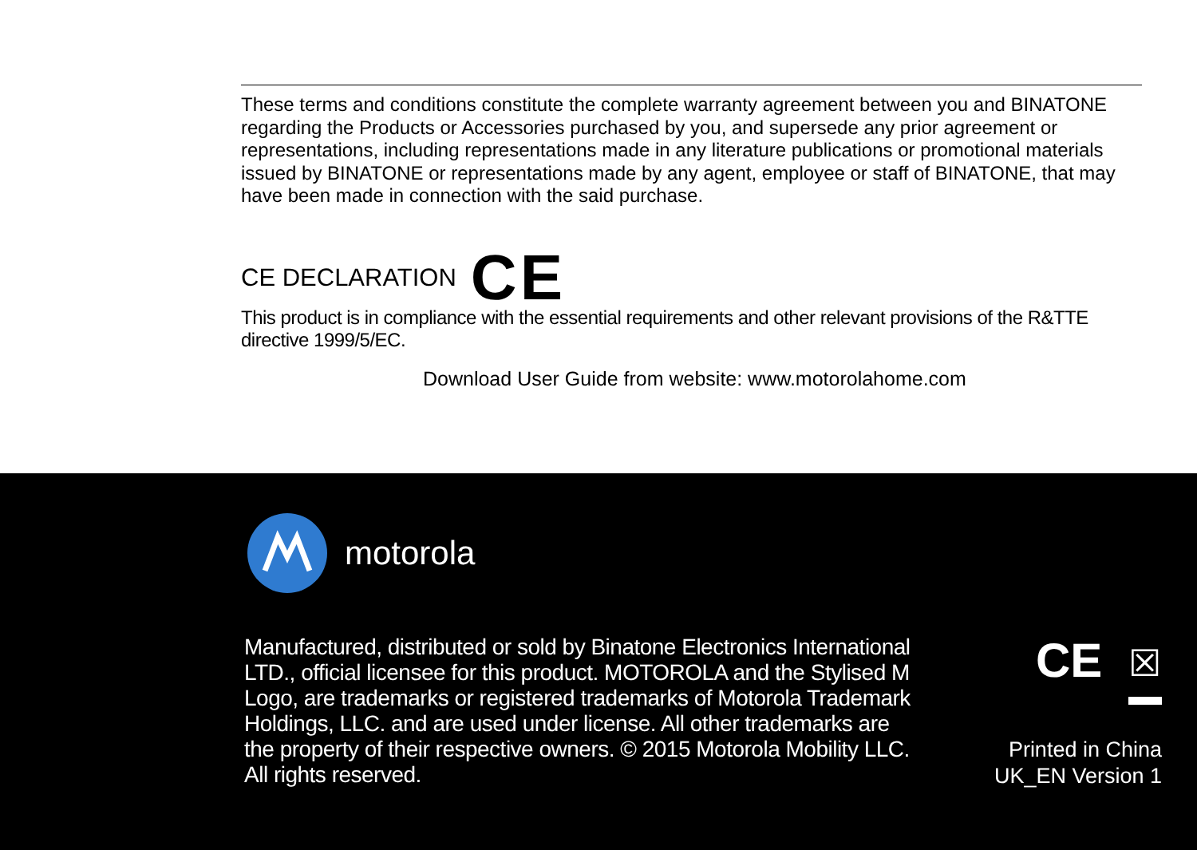These terms and conditions constitute the complete warranty agreement between you and BINATONE regarding the Products or Accessories purchased by you, and supersede any prior agreement or representations, including representations made in any literature publications or promotional materials issued by BINATONE or representations made by any agent, employee or staff of BINATONE, that may have been made in connection with the said purchase.
CE DECLARATION CE
This product is in compliance with the essential requirements and other relevant provisions of the R&TTE directive 1999/5/EC.
Download User Guide from website: www.motorolahome.com
motorola
Manufactured, distributed or sold by Binatone Electronics International LTD., official licensee for this product. MOTOROLA and the Stylised M Logo, are trademarks or registered trademarks of Motorola Trademark Holdings, LLC. and are used under license. All other trademarks are the property of their respective owners. © 2015 Motorola Mobility LLC. All rights reserved.
CE ☒
Printed in China
UK_EN Version 1